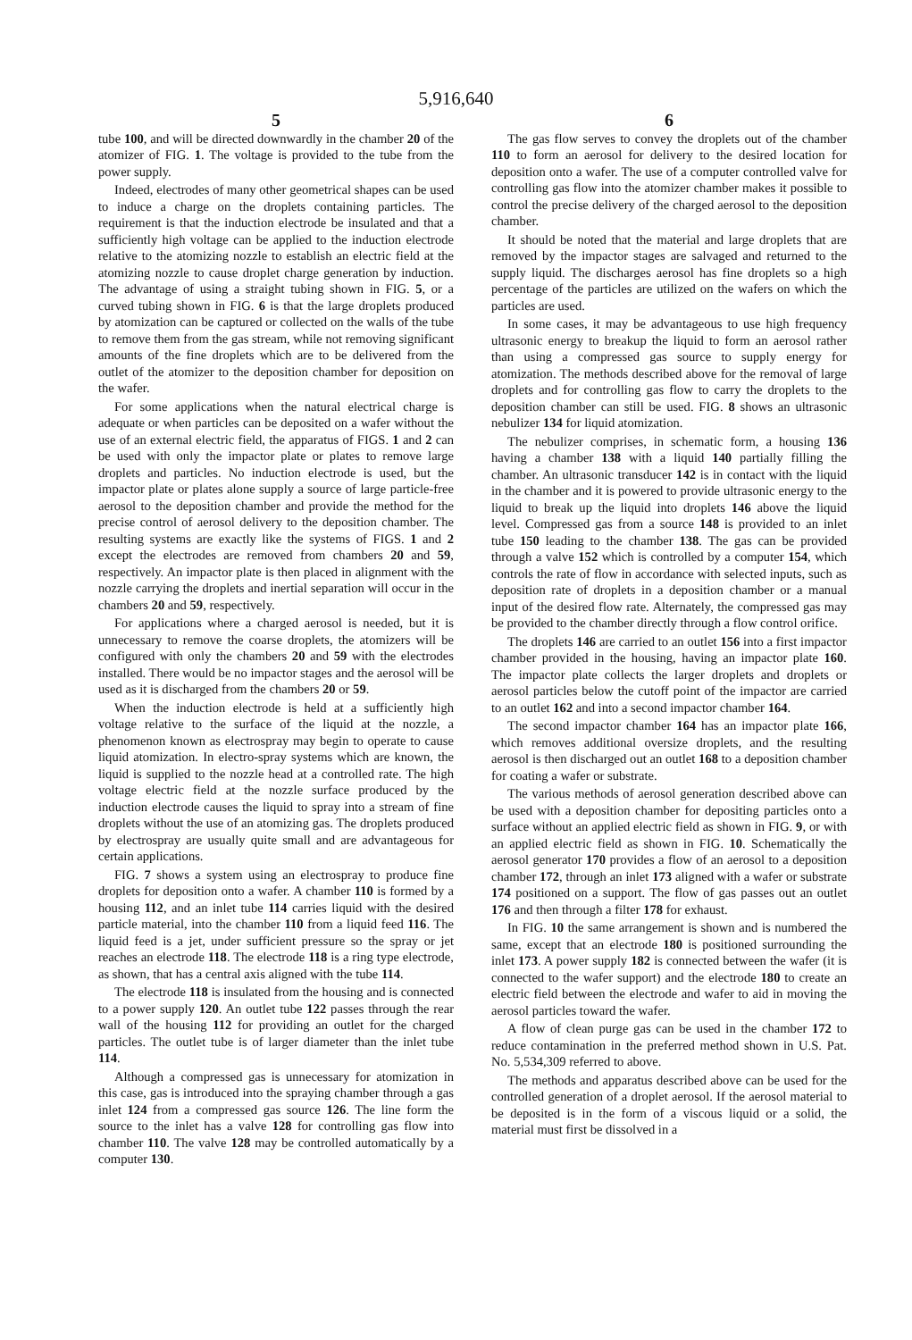5,916,640
5
tube 100, and will be directed downwardly in the chamber 20 of the atomizer of FIG. 1. The voltage is provided to the tube from the power supply.
Indeed, electrodes of many other geometrical shapes can be used to induce a charge on the droplets containing particles. The requirement is that the induction electrode be insulated and that a sufficiently high voltage can be applied to the induction electrode relative to the atomizing nozzle to establish an electric field at the atomizing nozzle to cause droplet charge generation by induction. The advantage of using a straight tubing shown in FIG. 5, or a curved tubing shown in FIG. 6 is that the large droplets produced by atomization can be captured or collected on the walls of the tube to remove them from the gas stream, while not removing significant amounts of the fine droplets which are to be delivered from the outlet of the atomizer to the deposition chamber for deposition on the wafer.
For some applications when the natural electrical charge is adequate or when particles can be deposited on a wafer without the use of an external electric field, the apparatus of FIGS. 1 and 2 can be used with only the impactor plate or plates to remove large droplets and particles. No induction electrode is used, but the impactor plate or plates alone supply a source of large particle-free aerosol to the deposition chamber and provide the method for the precise control of aerosol delivery to the deposition chamber. The resulting systems are exactly like the systems of FIGS. 1 and 2 except the electrodes are removed from chambers 20 and 59, respectively. An impactor plate is then placed in alignment with the nozzle carrying the droplets and inertial separation will occur in the chambers 20 and 59, respectively.
For applications where a charged aerosol is needed, but it is unnecessary to remove the coarse droplets, the atomizers will be configured with only the chambers 20 and 59 with the electrodes installed. There would be no impactor stages and the aerosol will be used as it is discharged from the chambers 20 or 59.
When the induction electrode is held at a sufficiently high voltage relative to the surface of the liquid at the nozzle, a phenomenon known as electrospray may begin to operate to cause liquid atomization. In electro-spray systems which are known, the liquid is supplied to the nozzle head at a controlled rate. The high voltage electric field at the nozzle surface produced by the induction electrode causes the liquid to spray into a stream of fine droplets without the use of an atomizing gas. The droplets produced by electrospray are usually quite small and are advantageous for certain applications.
FIG. 7 shows a system using an electrospray to produce fine droplets for deposition onto a wafer. A chamber 110 is formed by a housing 112, and an inlet tube 114 carries liquid with the desired particle material, into the chamber 110 from a liquid feed 116. The liquid feed is a jet, under sufficient pressure so the spray or jet reaches an electrode 118. The electrode 118 is a ring type electrode, as shown, that has a central axis aligned with the tube 114.
The electrode 118 is insulated from the housing and is connected to a power supply 120. An outlet tube 122 passes through the rear wall of the housing 112 for providing an outlet for the charged particles. The outlet tube is of larger diameter than the inlet tube 114.
Although a compressed gas is unnecessary for atomization in this case, gas is introduced into the spraying chamber through a gas inlet 124 from a compressed gas source 126. The line form the source to the inlet has a valve 128 for controlling gas flow into chamber 110. The valve 128 may be controlled automatically by a computer 130.
6
The gas flow serves to convey the droplets out of the chamber 110 to form an aerosol for delivery to the desired location for deposition onto a wafer. The use of a computer controlled valve for controlling gas flow into the atomizer chamber makes it possible to control the precise delivery of the charged aerosol to the deposition chamber.
It should be noted that the material and large droplets that are removed by the impactor stages are salvaged and returned to the supply liquid. The discharges aerosol has fine droplets so a high percentage of the particles are utilized on the wafers on which the particles are used.
In some cases, it may be advantageous to use high frequency ultrasonic energy to breakup the liquid to form an aerosol rather than using a compressed gas source to supply energy for atomization. The methods described above for the removal of large droplets and for controlling gas flow to carry the droplets to the deposition chamber can still be used. FIG. 8 shows an ultrasonic nebulizer 134 for liquid atomization.
The nebulizer comprises, in schematic form, a housing 136 having a chamber 138 with a liquid 140 partially filling the chamber. An ultrasonic transducer 142 is in contact with the liquid in the chamber and it is powered to provide ultrasonic energy to the liquid to break up the liquid into droplets 146 above the liquid level. Compressed gas from a source 148 is provided to an inlet tube 150 leading to the chamber 138. The gas can be provided through a valve 152 which is controlled by a computer 154, which controls the rate of flow in accordance with selected inputs, such as deposition rate of droplets in a deposition chamber or a manual input of the desired flow rate. Alternately, the compressed gas may be provided to the chamber directly through a flow control orifice.
The droplets 146 are carried to an outlet 156 into a first impactor chamber provided in the housing, having an impactor plate 160. The impactor plate collects the larger droplets and droplets or aerosol particles below the cutoff point of the impactor are carried to an outlet 162 and into a second impactor chamber 164.
The second impactor chamber 164 has an impactor plate 166, which removes additional oversize droplets, and the resulting aerosol is then discharged out an outlet 168 to a deposition chamber for coating a wafer or substrate.
The various methods of aerosol generation described above can be used with a deposition chamber for depositing particles onto a surface without an applied electric field as shown in FIG. 9, or with an applied electric field as shown in FIG. 10. Schematically the aerosol generator 170 provides a flow of an aerosol to a deposition chamber 172, through an inlet 173 aligned with a wafer or substrate 174 positioned on a support. The flow of gas passes out an outlet 176 and then through a filter 178 for exhaust.
In FIG. 10 the same arrangement is shown and is numbered the same, except that an electrode 180 is positioned surrounding the inlet 173. A power supply 182 is connected between the wafer (it is connected to the wafer support) and the electrode 180 to create an electric field between the electrode and wafer to aid in moving the aerosol particles toward the wafer.
A flow of clean purge gas can be used in the chamber 172 to reduce contamination in the preferred method shown in U.S. Pat. No. 5,534,309 referred to above.
The methods and apparatus described above can be used for the controlled generation of a droplet aerosol. If the aerosol material to be deposited is in the form of a viscous liquid or a solid, the material must first be dissolved in a